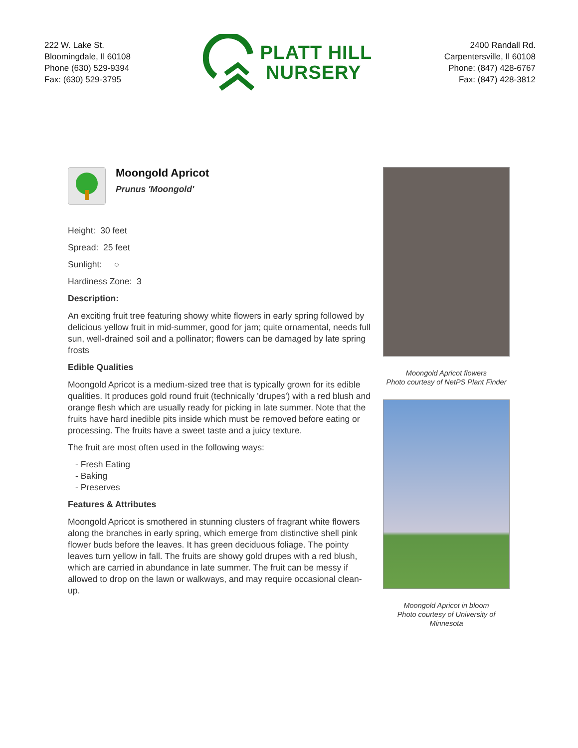222 W. Lake St.
Bloomingdale, Il 60108
Phone (630) 529-9394
Fax: (630) 529-3795
PLATT HILL
NURSERY
2400 Randall Rd.
Carpentersville, Il 60108
Phone: (847) 428-6767
Fax: (847) 428-3812
Moongold Apricot
Prunus 'Moongold'
Height: 30 feet
Spread: 25 feet
Sunlight: ○
Hardiness Zone: 3
Description:
An exciting fruit tree featuring showy white flowers in early spring followed by delicious yellow fruit in mid-summer, good for jam; quite ornamental, needs full sun, well-drained soil and a pollinator; flowers can be damaged by late spring frosts
Edible Qualities
Moongold Apricot is a medium-sized tree that is typically grown for its edible qualities. It produces gold round fruit (technically 'drupes') with a red blush and orange flesh which are usually ready for picking in late summer. Note that the fruits have hard inedible pits inside which must be removed before eating or processing. The fruits have a sweet taste and a juicy texture.
The fruit are most often used in the following ways:
- Fresh Eating
- Baking
- Preserves
Features & Attributes
Moongold Apricot is smothered in stunning clusters of fragrant white flowers along the branches in early spring, which emerge from distinctive shell pink flower buds before the leaves. It has green deciduous foliage. The pointy leaves turn yellow in fall. The fruits are showy gold drupes with a red blush, which are carried in abundance in late summer. The fruit can be messy if allowed to drop on the lawn or walkways, and may require occasional clean-up.
Moongold Apricot flowers
Photo courtesy of NetPS Plant Finder
Moongold Apricot in bloom
Photo courtesy of University of Minnesota